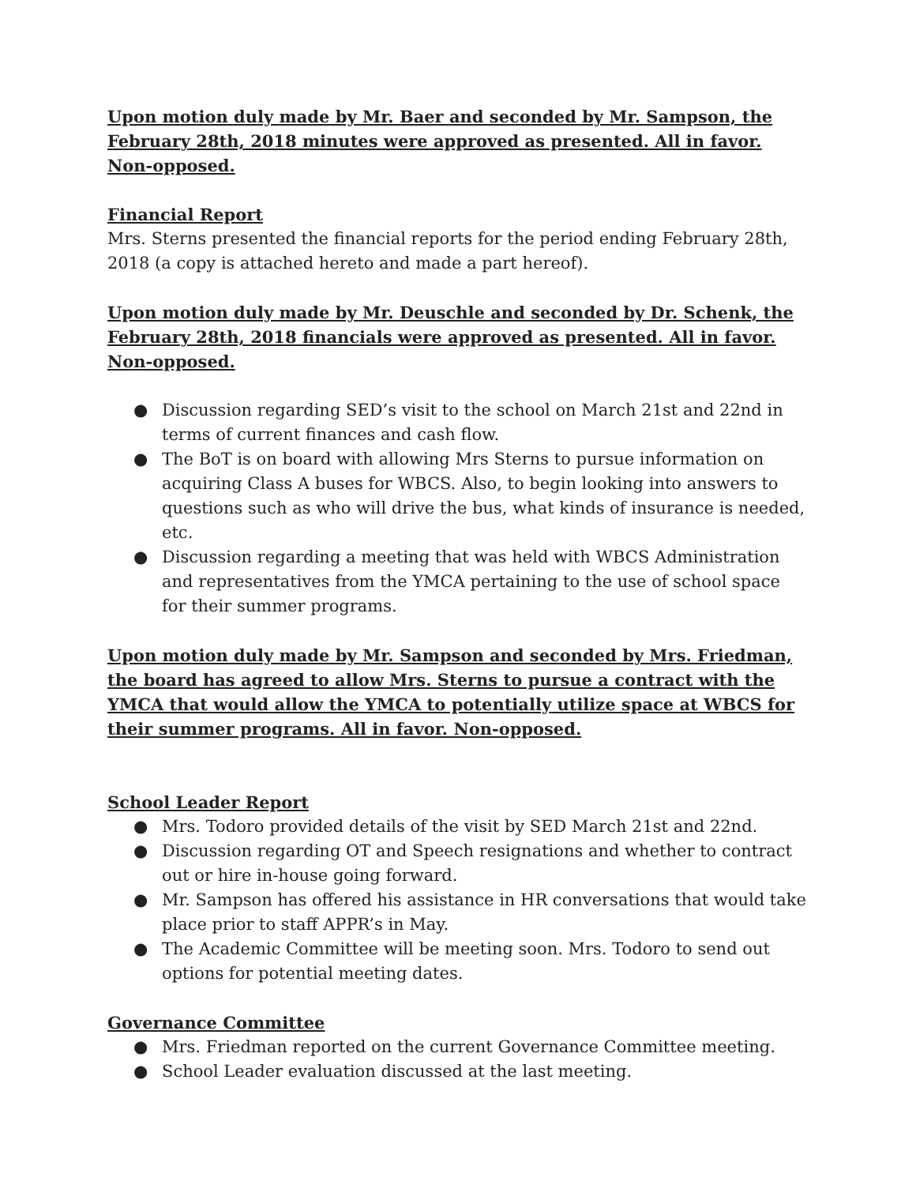Upon motion duly made by Mr. Baer and seconded by Mr. Sampson, the February 28th, 2018 minutes were approved as presented. All in favor. Non-opposed.
Financial Report
Mrs. Sterns presented the financial reports for the period ending February 28th, 2018 (a copy is attached hereto and made a part hereof).
Upon motion duly made by Mr. Deuschle and seconded by Dr. Schenk, the February 28th, 2018 financials were approved as presented. All in favor. Non-opposed.
● Discussion regarding SED’s visit to the school on March 21st and 22nd in terms of current finances and cash flow.
● The BoT is on board with allowing Mrs Sterns to pursue information on acquiring Class A buses for WBCS. Also, to begin looking into answers to questions such as who will drive the bus, what kinds of insurance is needed, etc.
● Discussion regarding a meeting that was held with WBCS Administration and representatives from the YMCA pertaining to the use of school space for their summer programs.
Upon motion duly made by Mr. Sampson and seconded by Mrs. Friedman, the board has agreed to allow Mrs. Sterns to pursue a contract with the YMCA that would allow the YMCA to potentially utilize space at WBCS for their summer programs. All in favor. Non-opposed.
School Leader Report
● Mrs. Todoro provided details of the visit by SED March 21st and 22nd.
● Discussion regarding OT and Speech resignations and whether to contract out or hire in-house going forward.
● Mr. Sampson has offered his assistance in HR conversations that would take place prior to staff APPR’s in May.
● The Academic Committee will be meeting soon. Mrs. Todoro to send out options for potential meeting dates.
Governance Committee
● Mrs. Friedman reported on the current Governance Committee meeting.
● School Leader evaluation discussed at the last meeting.